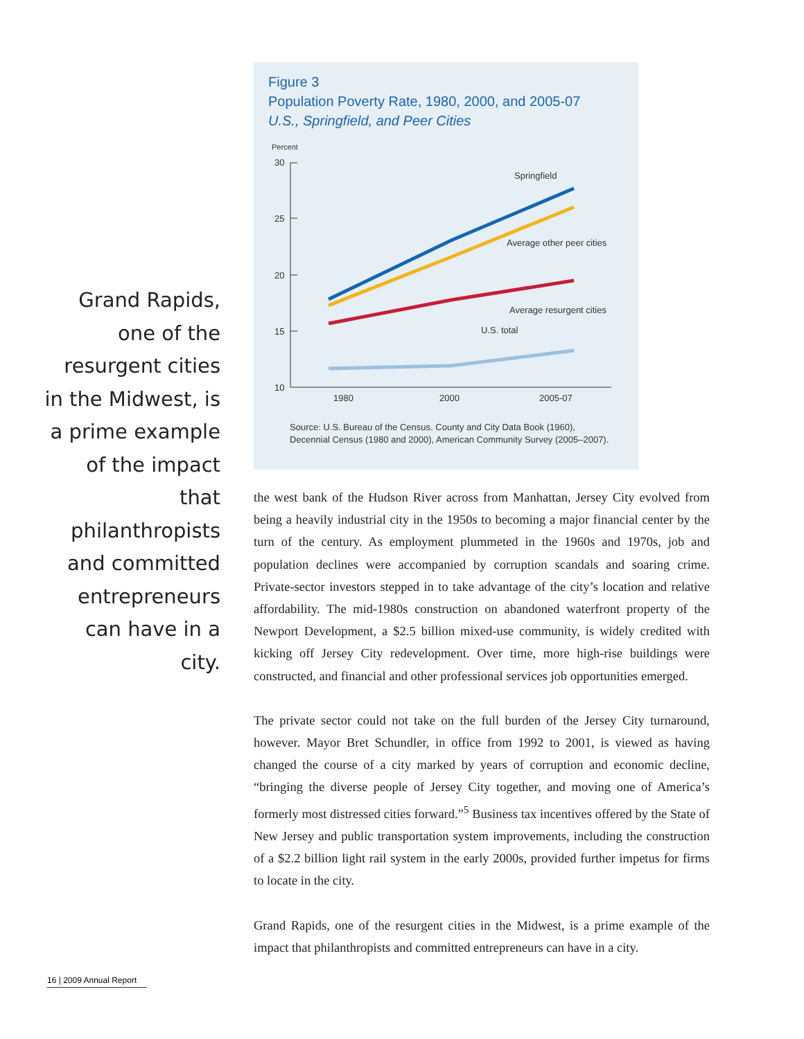Figure 3
Population Poverty Rate, 1980, 2000, and 2005-07
U.S., Springfield, and Peer Cities
Percent
30
25
20
15
10
1980
2000
2005-07
Springfield
Average other peer cities
Average resurgent cities
U.S. total
Source: U.S. Bureau of the Census. County and City Data Book (1960),
Decennial Census (1980 and 2000), American Community Survey (2005–2007).
Grand Rapids, one of the resurgent cities in the Midwest, is a prime example of the impact that philanthropists and committed entrepreneurs can have in a city.
the west bank of the Hudson River across from Manhattan, Jersey City evolved from being a heavily industrial city in the 1950s to becoming a major financial center by the turn of the century. As employment plummeted in the 1960s and 1970s, job and population declines were accompanied by corruption scandals and soaring crime. Private-sector investors stepped in to take advantage of the city’s location and relative affordability. The mid-1980s construction on abandoned waterfront property of the Newport Development, a $2.5 billion mixed-use community, is widely credited with kicking off Jersey City redevelopment. Over time, more high-rise buildings were constructed, and financial and other professional services job opportunities emerged.
The private sector could not take on the full burden of the Jersey City turnaround, however. Mayor Bret Schundler, in office from 1992 to 2001, is viewed as having changed the course of a city marked by years of corruption and economic decline, “bringing the diverse people of Jersey City together, and moving one of America’s formerly most distressed cities forward.”<sup>5</sup> Business tax incentives offered by the State of New Jersey and public transportation system improvements, including the construction of a $2.2 billion light rail system in the early 2000s, provided further impetus for firms to locate in the city.
Grand Rapids, one of the resurgent cities in the Midwest, is a prime example of the impact that philanthropists and committed entrepreneurs can have in a city.
16 | 2009 Annual Report